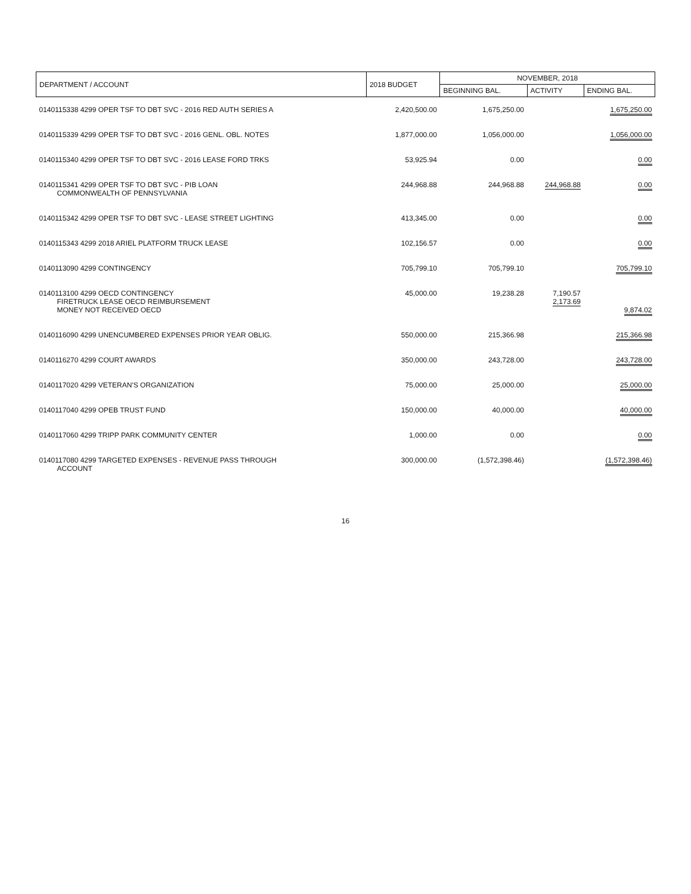| DEPARTMENT / ACCOUNT | 2018 BUDGET | NOVEMBER, 2018 | | |
| --- | --- | --- | --- | --- |
| | | BEGINNING BAL. | ACTIVITY | ENDING BAL. |
| 0140115338 4299 OPER TSF TO DBT SVC - 2016 RED AUTH SERIES A | 2,420,500.00 | 1,675,250.00 | | 1,675,250.00 |
| 0140115339 4299 OPER TSF TO DBT SVC - 2016 GENL. OBL. NOTES | 1,877,000.00 | 1,056,000.00 | | 1,056,000.00 |
| 0140115340 4299 OPER TSF TO DBT SVC - 2016 LEASE FORD TRKS | 53,925.94 | 0.00 | | 0.00 |
| 0140115341 4299 OPER TSF TO DBT SVC - PIB LOAN COMMONWEALTH OF PENNSYLVANIA | 244,968.88 | 244,968.88 | 244,968.88 | 0.00 |
| 0140115342 4299 OPER TSF TO DBT SVC - LEASE STREET LIGHTING | 413,345.00 | 0.00 | | 0.00 |
| 0140115343 4299 2018 ARIEL PLATFORM TRUCK LEASE | 102,156.57 | 0.00 | | 0.00 |
| 0140113090 4299 CONTINGENCY | 705,799.10 | 705,799.10 | | 705,799.10 |
| 0140113100 4299 OECD CONTINGENCY FIRETRUCK LEASE OECD REIMBURSEMENT MONEY NOT RECEIVED OECD | 45,000.00 | 19,238.28 | 7,190.57 2,173.69 | 9,874.02 |
| 0140116090 4299 UNENCUMBERED EXPENSES PRIOR YEAR OBLIG. | 550,000.00 | 215,366.98 | | 215,366.98 |
| 0140116270 4299 COURT AWARDS | 350,000.00 | 243,728.00 | | 243,728.00 |
| 0140117020 4299 VETERAN'S ORGANIZATION | 75,000.00 | 25,000.00 | | 25,000.00 |
| 0140117040 4299 OPEB TRUST FUND | 150,000.00 | 40,000.00 | | 40,000.00 |
| 0140117060 4299 TRIPP PARK COMMUNITY CENTER | 1,000.00 | 0.00 | | 0.00 |
| 0140117080 4299 TARGETED EXPENSES - REVENUE PASS THROUGH ACCOUNT | 300,000.00 | (1,572,398.46) | | (1,572,398.46) |
16